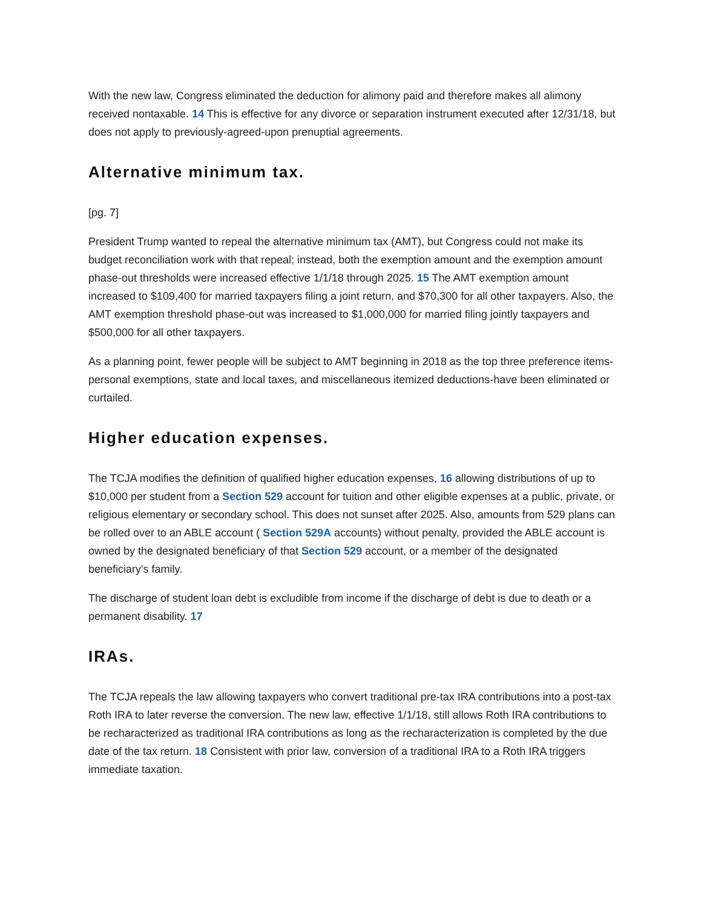With the new law, Congress eliminated the deduction for alimony paid and therefore makes all alimony received nontaxable. 14 This is effective for any divorce or separation instrument executed after 12/31/18, but does not apply to previously-agreed-upon prenuptial agreements.
Alternative minimum tax.
[pg. 7]
President Trump wanted to repeal the alternative minimum tax (AMT), but Congress could not make its budget reconciliation work with that repeal; instead, both the exemption amount and the exemption amount phase-out thresholds were increased effective 1/1/18 through 2025. 15 The AMT exemption amount increased to $109,400 for married taxpayers filing a joint return, and $70,300 for all other taxpayers. Also, the AMT exemption threshold phase-out was increased to $1,000,000 for married filing jointly taxpayers and $500,000 for all other taxpayers.
As a planning point, fewer people will be subject to AMT beginning in 2018 as the top three preference items-personal exemptions, state and local taxes, and miscellaneous itemized deductions-have been eliminated or curtailed.
Higher education expenses.
The TCJA modifies the definition of qualified higher education expenses, 16 allowing distributions of up to $10,000 per student from a Section 529 account for tuition and other eligible expenses at a public, private, or religious elementary or secondary school. This does not sunset after 2025. Also, amounts from 529 plans can be rolled over to an ABLE account ( Section 529A accounts) without penalty, provided the ABLE account is owned by the designated beneficiary of that Section 529 account, or a member of the designated beneficiary's family.
The discharge of student loan debt is excludible from income if the discharge of debt is due to death or a permanent disability. 17
IRAs.
The TCJA repeals the law allowing taxpayers who convert traditional pre-tax IRA contributions into a post-tax Roth IRA to later reverse the conversion. The new law, effective 1/1/18, still allows Roth IRA contributions to be recharacterized as traditional IRA contributions as long as the recharacterization is completed by the due date of the tax return. 18 Consistent with prior law, conversion of a traditional IRA to a Roth IRA triggers immediate taxation.